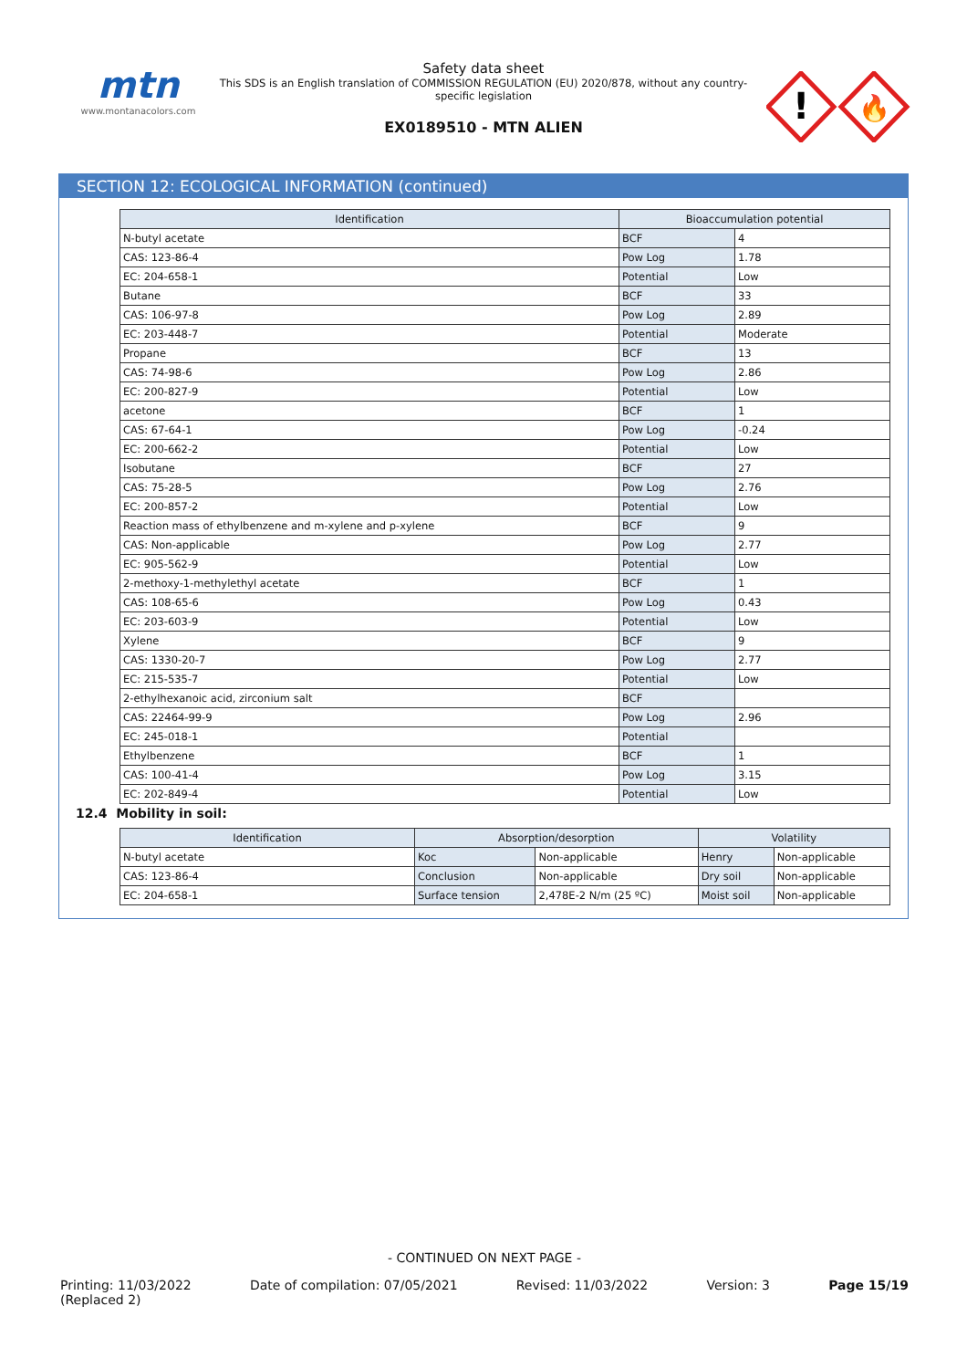mtn
www.montanacolors.com
Safety data sheet
This SDS is an English translation of COMMISSION REGULATION (EU) 2020/878, without any country-specific legislation
EX0189510 - MTN ALIEN
!
🔥
SECTION 12: ECOLOGICAL INFORMATION (continued)
| Identification | Bioaccumulation potential | |
| --- | --- | --- |
| N-butyl acetate | BCF | 4 |
| CAS: 123-86-4 | Pow Log | 1.78 |
| EC: 204-658-1 | Potential | Low |
| Butane | BCF | 33 |
| CAS: 106-97-8 | Pow Log | 2.89 |
| EC: 203-448-7 | Potential | Moderate |
| Propane | BCF | 13 |
| CAS: 74-98-6 | Pow Log | 2.86 |
| EC: 200-827-9 | Potential | Low |
| acetone | BCF | 1 |
| CAS: 67-64-1 | Pow Log | -0.24 |
| EC: 200-662-2 | Potential | Low |
| Isobutane | BCF | 27 |
| CAS: 75-28-5 | Pow Log | 2.76 |
| EC: 200-857-2 | Potential | Low |
| Reaction mass of ethylbenzene and m-xylene and p-xylene | BCF | 9 |
| CAS: Non-applicable | Pow Log | 2.77 |
| EC: 905-562-9 | Potential | Low |
| 2-methoxy-1-methylethyl acetate | BCF | 1 |
| CAS: 108-65-6 | Pow Log | 0.43 |
| EC: 203-603-9 | Potential | Low |
| Xylene | BCF | 9 |
| CAS: 1330-20-7 | Pow Log | 2.77 |
| EC: 215-535-7 | Potential | Low |
| 2-ethylhexanoic acid, zirconium salt | BCF | |
| CAS: 22464-99-9 | Pow Log | 2.96 |
| EC: 245-018-1 | Potential | |
| Ethylbenzene | BCF | 1 |
| CAS: 100-41-4 | Pow Log | 3.15 |
| EC: 202-849-4 | Potential | Low |
12.4 Mobility in soil:
| Identification | Absorption/desorption | | Volatility | |
| --- | --- | --- | --- | --- |
| N-butyl acetate | Koc | Non-applicable | Henry | Non-applicable |
| CAS: 123-86-4 | Conclusion | Non-applicable | Dry soil | Non-applicable |
| EC: 204-658-1 | Surface tension | 2,478E-2 N/m (25 ºC) | Moist soil | Non-applicable |
- CONTINUED ON NEXT PAGE -
Printing: 11/03/2022
(Replaced 2) Date of compilation: 07/05/2021 Revised: 11/03/2022 Version: 3 Page 15/19